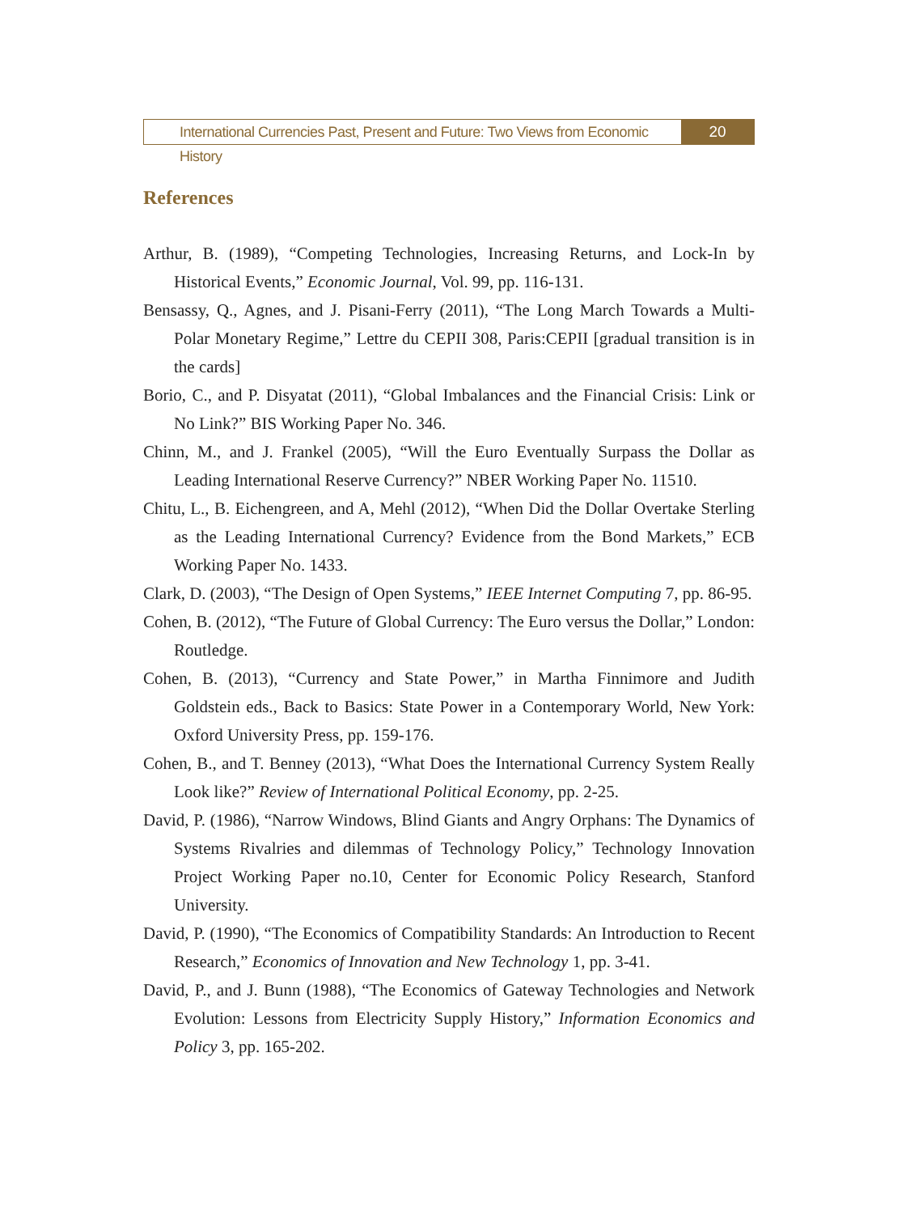International Currencies Past, Present and Future: Two Views from Economic History
20
References
Arthur, B. (1989), “Competing Technologies, Increasing Returns, and Lock-In by Historical Events,” Economic Journal, Vol. 99, pp. 116-131.
Bensassy, Q., Agnes, and J. Pisani-Ferry (2011), “The Long March Towards a Multi-Polar Monetary Regime,” Lettre du CEPII 308, Paris:CEPII [gradual transition is in the cards]
Borio, C., and P. Disyatat (2011), “Global Imbalances and the Financial Crisis: Link or No Link?” BIS Working Paper No. 346.
Chinn, M., and J. Frankel (2005), “Will the Euro Eventually Surpass the Dollar as Leading International Reserve Currency?” NBER Working Paper No. 11510.
Chitu, L., B. Eichengreen, and A, Mehl (2012), “When Did the Dollar Overtake Sterling as the Leading International Currency? Evidence from the Bond Markets,” ECB Working Paper No. 1433.
Clark, D. (2003), “The Design of Open Systems,” IEEE Internet Computing 7, pp. 86-95.
Cohen, B. (2012), “The Future of Global Currency: The Euro versus the Dollar,” London: Routledge.
Cohen, B. (2013), “Currency and State Power,” in Martha Finnimore and Judith Goldstein eds., Back to Basics: State Power in a Contemporary World, New York: Oxford University Press, pp. 159-176.
Cohen, B., and T. Benney (2013), “What Does the International Currency System Really Look like?” Review of International Political Economy, pp. 2-25.
David, P. (1986), “Narrow Windows, Blind Giants and Angry Orphans: The Dynamics of Systems Rivalries and dilemmas of Technology Policy,” Technology Innovation Project Working Paper no.10, Center for Economic Policy Research, Stanford University.
David, P. (1990), “The Economics of Compatibility Standards: An Introduction to Recent Research,” Economics of Innovation and New Technology 1, pp. 3-41.
David, P., and J. Bunn (1988), “The Economics of Gateway Technologies and Network Evolution: Lessons from Electricity Supply History,” Information Economics and Policy 3, pp. 165-202.